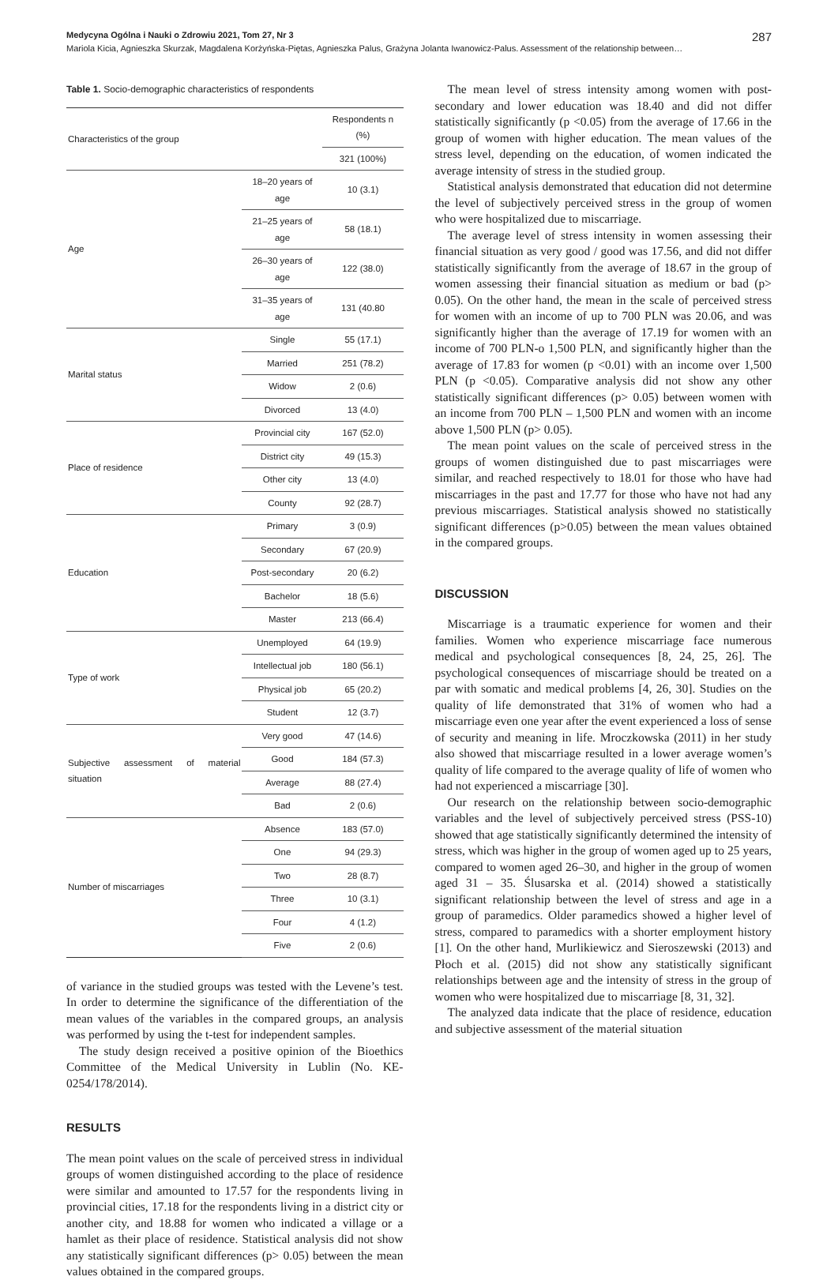Medycyna Ogólna i Nauki o Zdrowiu 2021, Tom 27, Nr 3 287
Mariola Kicia, Agnieszka Skurzak, Magdalena Korżyńska-Piętas, Agnieszka Palus, Grażyna Jolanta Iwanowicz-Palus. Assessment of the relationship between…
Table 1. Socio-demographic characteristics of respondents
| Characteristics of the group | | Respondents n (%) |
| --- | --- | --- |
| | | 321 (100%) |
| Age | 18–20 years of age | 10 (3.1) |
| | 21–25 years of age | 58 (18.1) |
| | 26–30 years of age | 122 (38.0) |
| | 31–35 years of age | 131 (40.80 |
| Marital status | Single | 55 (17.1) |
| | Married | 251 (78.2) |
| | Widow | 2 (0.6) |
| | Divorced | 13 (4.0) |
| Place of residence | Provincial city | 167 (52.0) |
| | District city | 49 (15.3) |
| | Other city | 13 (4.0) |
| | County | 92 (28.7) |
| Education | Primary | 3 (0.9) |
| | Secondary | 67 (20.9) |
| | Post-secondary | 20 (6.2) |
| | Bachelor | 18 (5.6) |
| | Master | 213 (66.4) |
| Type of work | Unemployed | 64 (19.9) |
| | Intellectual job | 180 (56.1) |
| | Physical job | 65 (20.2) |
| | Student | 12 (3.7) |
| Subjective assessment of material situation | Very good | 47 (14.6) |
| | Good | 184 (57.3) |
| | Average | 88 (27.4) |
| | Bad | 2 (0.6) |
| Number of miscarriages | Absence | 183 (57.0) |
| | One | 94 (29.3) |
| | Two | 28 (8.7) |
| | Three | 10 (3.1) |
| | Four | 4 (1.2) |
| | Five | 2 (0.6) |
of variance in the studied groups was tested with the Levene’s test. In order to determine the significance of the differentiation of the mean values of the variables in the compared groups, an analysis was performed by using the t-test for independent samples.
The study design received a positive opinion of the Bioethics Committee of the Medical University in Lublin (No. KE-0254/178/2014).
RESULTS
The mean point values on the scale of perceived stress in individual groups of women distinguished according to the place of residence were similar and amounted to 17.57 for the respondents living in provincial cities, 17.18 for the respondents living in a district city or another city, and 18.88 for women who indicated a village or a hamlet as their place of residence. Statistical analysis did not show any statistically significant differences (p> 0.05) between the mean values obtained in the compared groups.
The mean level of stress intensity among women with post-secondary and lower education was 18.40 and did not differ statistically significantly (p <0.05) from the average of 17.66 in the group of women with higher education. The mean values of the stress level, depending on the education, of women indicated the average intensity of stress in the studied group.
Statistical analysis demonstrated that education did not determine the level of subjectively perceived stress in the group of women who were hospitalized due to miscarriage.
The average level of stress intensity in women assessing their financial situation as very good / good was 17.56, and did not differ statistically significantly from the average of 18.67 in the group of women assessing their financial situation as medium or bad (p> 0.05). On the other hand, the mean in the scale of perceived stress for women with an income of up to 700 PLN was 20.06, and was significantly higher than the average of 17.19 for women with an income of 700 PLN-o 1,500 PLN, and significantly higher than the average of 17.83 for women (p <0.01) with an income over 1,500 PLN (p <0.05). Comparative analysis did not show any other statistically significant differences (p> 0.05) between women with an income from 700 PLN – 1,500 PLN and women with an income above 1,500 PLN (p> 0.05).
The mean point values on the scale of perceived stress in the groups of women distinguished due to past miscarriages were similar, and reached respectively to 18.01 for those who have had miscarriages in the past and 17.77 for those who have not had any previous miscarriages. Statistical analysis showed no statistically significant differences (p>0.05) between the mean values obtained in the compared groups.
DISCUSSION
Miscarriage is a traumatic experience for women and their families. Women who experience miscarriage face numerous medical and psychological consequences [8, 24, 25, 26]. The psychological consequences of miscarriage should be treated on a par with somatic and medical problems [4, 26, 30]. Studies on the quality of life demonstrated that 31% of women who had a miscarriage even one year after the event experienced a loss of sense of security and meaning in life. Mroczkowska (2011) in her study also showed that miscarriage resulted in a lower average women’s quality of life compared to the average quality of life of women who had not experienced a miscarriage [30].
Our research on the relationship between socio-demographic variables and the level of subjectively perceived stress (PSS-10) showed that age statistically significantly determined the intensity of stress, which was higher in the group of women aged up to 25 years, compared to women aged 26–30, and higher in the group of women aged 31 – 35. Ślusarska et al. (2014) showed a statistically significant relationship between the level of stress and age in a group of paramedics. Older paramedics showed a higher level of stress, compared to paramedics with a shorter employment history [1]. On the other hand, Murlikiewicz and Sieroszewski (2013) and Płoch et al. (2015) did not show any statistically significant relationships between age and the intensity of stress in the group of women who were hospitalized due to miscarriage [8, 31, 32].
The analyzed data indicate that the place of residence, education and subjective assessment of the material situation